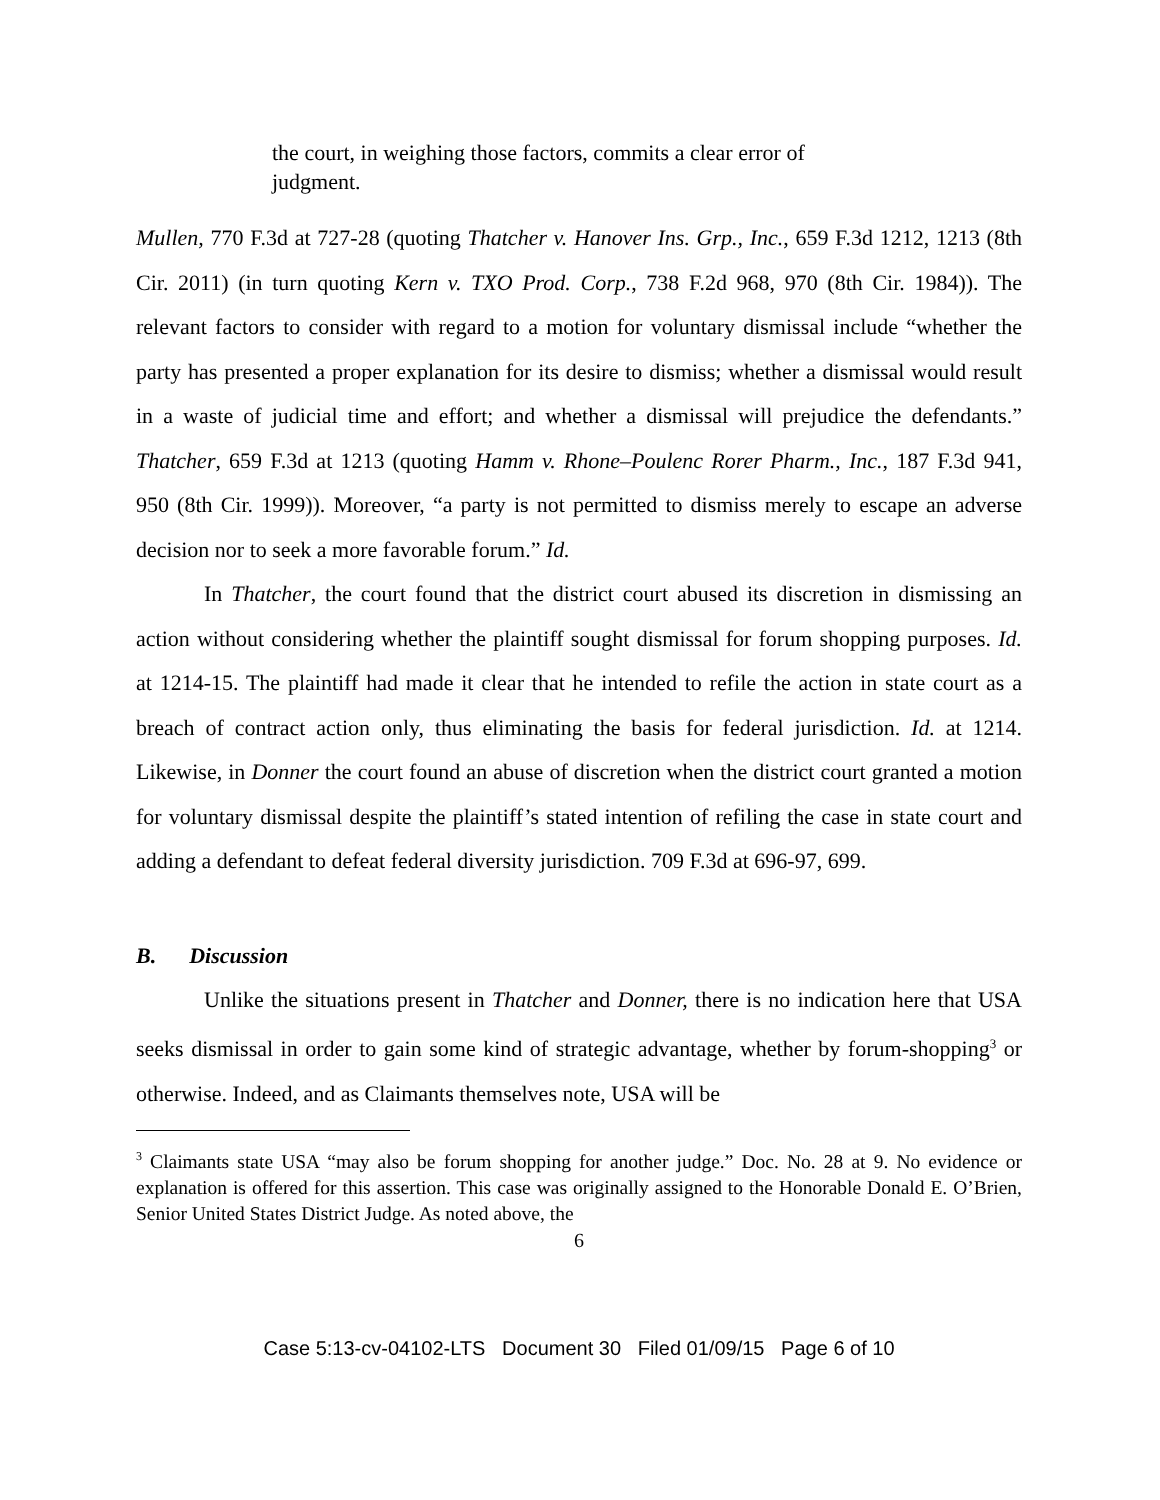the court, in weighing those factors, commits a clear error of judgment.
Mullen, 770 F.3d at 727-28 (quoting Thatcher v. Hanover Ins. Grp., Inc., 659 F.3d 1212, 1213 (8th Cir. 2011) (in turn quoting Kern v. TXO Prod. Corp., 738 F.2d 968, 970 (8th Cir. 1984)). The relevant factors to consider with regard to a motion for voluntary dismissal include “whether the party has presented a proper explanation for its desire to dismiss; whether a dismissal would result in a waste of judicial time and effort; and whether a dismissal will prejudice the defendants.” Thatcher, 659 F.3d at 1213 (quoting Hamm v. Rhone–Poulenc Rorer Pharm., Inc., 187 F.3d 941, 950 (8th Cir. 1999)). Moreover, “a party is not permitted to dismiss merely to escape an adverse decision nor to seek a more favorable forum.” Id.
In Thatcher, the court found that the district court abused its discretion in dismissing an action without considering whether the plaintiff sought dismissal for forum shopping purposes. Id. at 1214-15. The plaintiff had made it clear that he intended to refile the action in state court as a breach of contract action only, thus eliminating the basis for federal jurisdiction. Id. at 1214. Likewise, in Donner the court found an abuse of discretion when the district court granted a motion for voluntary dismissal despite the plaintiff’s stated intention of refiling the case in state court and adding a defendant to defeat federal diversity jurisdiction. 709 F.3d at 696-97, 699.
B. Discussion
Unlike the situations present in Thatcher and Donner, there is no indication here that USA seeks dismissal in order to gain some kind of strategic advantage, whether by forum-shopping<sup>3</sup> or otherwise. Indeed, and as Claimants themselves note, USA will be
<sup>3</sup> Claimants state USA “may also be forum shopping for another judge.” Doc. No. 28 at 9. No evidence or explanation is offered for this assertion. This case was originally assigned to the Honorable Donald E. O’Brien, Senior United States District Judge. As noted above, the
6
Case 5:13-cv-04102-LTS Document 30 Filed 01/09/15 Page 6 of 10